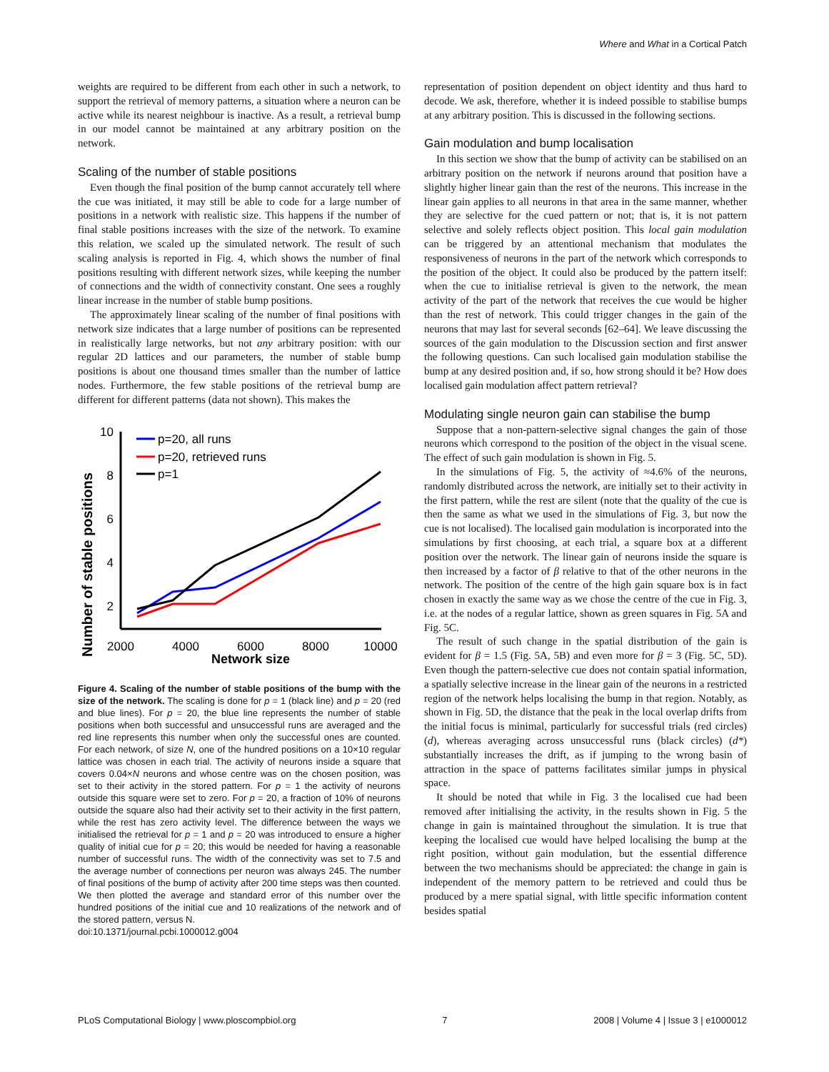Where and What in a Cortical Patch
weights are required to be different from each other in such a network, to support the retrieval of memory patterns, a situation where a neuron can be active while its nearest neighbour is inactive. As a result, a retrieval bump in our model cannot be maintained at any arbitrary position on the network.
Scaling of the number of stable positions
Even though the final position of the bump cannot accurately tell where the cue was initiated, it may still be able to code for a large number of positions in a network with realistic size. This happens if the number of final stable positions increases with the size of the network. To examine this relation, we scaled up the simulated network. The result of such scaling analysis is reported in Fig. 4, which shows the number of final positions resulting with different network sizes, while keeping the number of connections and the width of connectivity constant. One sees a roughly linear increase in the number of stable bump positions.
The approximately linear scaling of the number of final positions with network size indicates that a large number of positions can be represented in realistically large networks, but not any arbitrary position: with our regular 2D lattices and our parameters, the number of stable bump positions is about one thousand times smaller than the number of lattice nodes. Furthermore, the few stable positions of the retrieval bump are different for different patterns (data not shown). This makes the
Number of stable positions
10
8
6
4
2
2000
4000
6000
8000
10000
Network size
p=20, all runs
p=20, retrieved runs
p=1
Figure 4. Scaling of the number of stable positions of the bump with the size of the network. The scaling is done for p = 1 (black line) and p = 20 (red and blue lines). For p = 20, the blue line represents the number of stable positions when both successful and unsuccessful runs are averaged and the red line represents this number when only the successful ones are counted. For each network, of size N, one of the hundred positions on a 10×10 regular lattice was chosen in each trial. The activity of neurons inside a square that covers 0.04×N neurons and whose centre was on the chosen position, was set to their activity in the stored pattern. For p = 1 the activity of neurons outside this square were set to zero. For p = 20, a fraction of 10% of neurons outside the square also had their activity set to their activity in the first pattern, while the rest has zero activity level. The difference between the ways we initialised the retrieval for p = 1 and p = 20 was introduced to ensure a higher quality of initial cue for p = 20; this would be needed for having a reasonable number of successful runs. The width of the connectivity was set to 7.5 and the average number of connections per neuron was always 245. The number of final positions of the bump of activity after 200 time steps was then counted. We then plotted the average and standard error of this number over the hundred positions of the initial cue and 10 realizations of the network and of the stored pattern, versus N.
doi:10.1371/journal.pcbi.1000012.g004
representation of position dependent on object identity and thus hard to decode. We ask, therefore, whether it is indeed possible to stabilise bumps at any arbitrary position. This is discussed in the following sections.
Gain modulation and bump localisation
In this section we show that the bump of activity can be stabilised on an arbitrary position on the network if neurons around that position have a slightly higher linear gain than the rest of the neurons. This increase in the linear gain applies to all neurons in that area in the same manner, whether they are selective for the cued pattern or not; that is, it is not pattern selective and solely reflects object position. This local gain modulation can be triggered by an attentional mechanism that modulates the responsiveness of neurons in the part of the network which corresponds to the position of the object. It could also be produced by the pattern itself: when the cue to initialise retrieval is given to the network, the mean activity of the part of the network that receives the cue would be higher than the rest of network. This could trigger changes in the gain of the neurons that may last for several seconds [62–64]. We leave discussing the sources of the gain modulation to the Discussion section and first answer the following questions. Can such localised gain modulation stabilise the bump at any desired position and, if so, how strong should it be? How does localised gain modulation affect pattern retrieval?
Modulating single neuron gain can stabilise the bump
Suppose that a non-pattern-selective signal changes the gain of those neurons which correspond to the position of the object in the visual scene. The effect of such gain modulation is shown in Fig. 5.
In the simulations of Fig. 5, the activity of ≈4.6% of the neurons, randomly distributed across the network, are initially set to their activity in the first pattern, while the rest are silent (note that the quality of the cue is then the same as what we used in the simulations of Fig. 3, but now the cue is not localised). The localised gain modulation is incorporated into the simulations by first choosing, at each trial, a square box at a different position over the network. The linear gain of neurons inside the square is then increased by a factor of β relative to that of the other neurons in the network. The position of the centre of the high gain square box is in fact chosen in exactly the same way as we chose the centre of the cue in Fig. 3, i.e. at the nodes of a regular lattice, shown as green squares in Fig. 5A and Fig. 5C.
The result of such change in the spatial distribution of the gain is evident for β = 1.5 (Fig. 5A, 5B) and even more for β = 3 (Fig. 5C, 5D). Even though the pattern-selective cue does not contain spatial information, a spatially selective increase in the linear gain of the neurons in a restricted region of the network helps localising the bump in that region. Notably, as shown in Fig. 5D, the distance that the peak in the local overlap drifts from the initial focus is minimal, particularly for successful trials (red circles) (d), whereas averaging across unsuccessful runs (black circles) (d*) substantially increases the drift, as if jumping to the wrong basin of attraction in the space of patterns facilitates similar jumps in physical space.
It should be noted that while in Fig. 3 the localised cue had been removed after initialising the activity, in the results shown in Fig. 5 the change in gain is maintained throughout the simulation. It is true that keeping the localised cue would have helped localising the bump at the right position, without gain modulation, but the essential difference between the two mechanisms should be appreciated: the change in gain is independent of the memory pattern to be retrieved and could thus be produced by a mere spatial signal, with little specific information content besides spatial
PLoS Computational Biology | www.ploscompbiol.org 7 2008 | Volume 4 | Issue 3 | e1000012